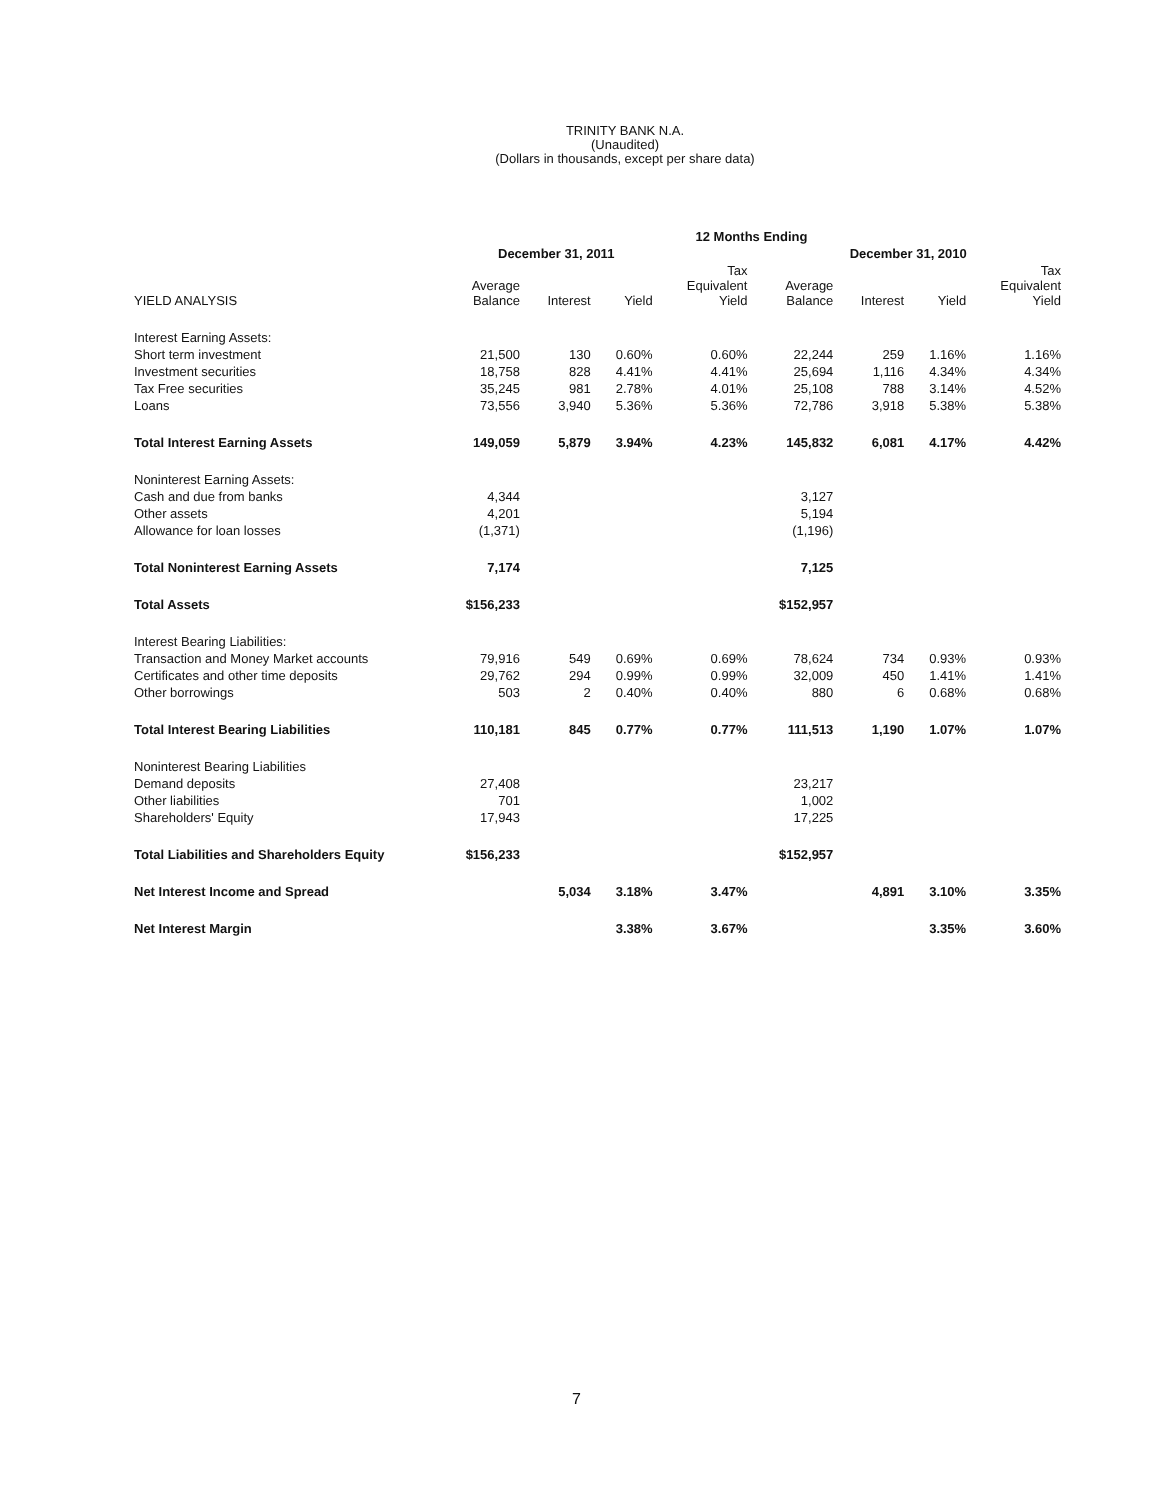TRINITY BANK N.A.
(Unaudited)
(Dollars in thousands, except per share data)
| | 12 Months Ending | | | | | | | |
| --- | --- | --- | --- | --- | --- | --- | --- | --- |
| | December 31, 2011 | | | | December 31, 2010 | | | |
| YIELD ANALYSIS | Average Balance | Interest | Yield | Tax Equivalent Yield | Average Balance | Interest | Yield | Tax Equivalent Yield |
| Interest Earning Assets: | | | | | | | | |
| Short term investment | 21,500 | 130 | 0.60% | 0.60% | 22,244 | 259 | 1.16% | 1.16% |
| Investment securities | 18,758 | 828 | 4.41% | 4.41% | 25,694 | 1,116 | 4.34% | 4.34% |
| Tax Free securities | 35,245 | 981 | 2.78% | 4.01% | 25,108 | 788 | 3.14% | 4.52% |
| Loans | 73,556 | 3,940 | 5.36% | 5.36% | 72,786 | 3,918 | 5.38% | 5.38% |
| Total Interest Earning Assets | 149,059 | 5,879 | 3.94% | 4.23% | 145,832 | 6,081 | 4.17% | 4.42% |
| Noninterest Earning Assets: | | | | | | | | |
| Cash and due from banks | 4,344 | | | | 3,127 | | | |
| Other assets | 4,201 | | | | 5,194 | | | |
| Allowance for loan losses | (1,371) | | | | (1,196) | | | |
| Total Noninterest Earning Assets | 7,174 | | | | 7,125 | | | |
| Total Assets | $156,233 | | | | $152,957 | | | |
| Interest Bearing Liabilities: | | | | | | | | |
| Transaction and Money Market accounts | 79,916 | 549 | 0.69% | 0.69% | 78,624 | 734 | 0.93% | 0.93% |
| Certificates and other time deposits | 29,762 | 294 | 0.99% | 0.99% | 32,009 | 450 | 1.41% | 1.41% |
| Other borrowings | 503 | 2 | 0.40% | 0.40% | 880 | 6 | 0.68% | 0.68% |
| Total Interest Bearing Liabilities | 110,181 | 845 | 0.77% | 0.77% | 111,513 | 1,190 | 1.07% | 1.07% |
| Noninterest Bearing Liabilities | | | | | | | | |
| Demand deposits | 27,408 | | | | 23,217 | | | |
| Other liabilities | 701 | | | | 1,002 | | | |
| Shareholders' Equity | 17,943 | | | | 17,225 | | | |
| Total Liabilities and Shareholders Equity | $156,233 | | | | $152,957 | | | |
| Net Interest Income and Spread | | 5,034 | 3.18% | 3.47% | | 4,891 | 3.10% | 3.35% |
| Net Interest Margin | | | 3.38% | 3.67% | | | 3.35% | 3.60% |
7